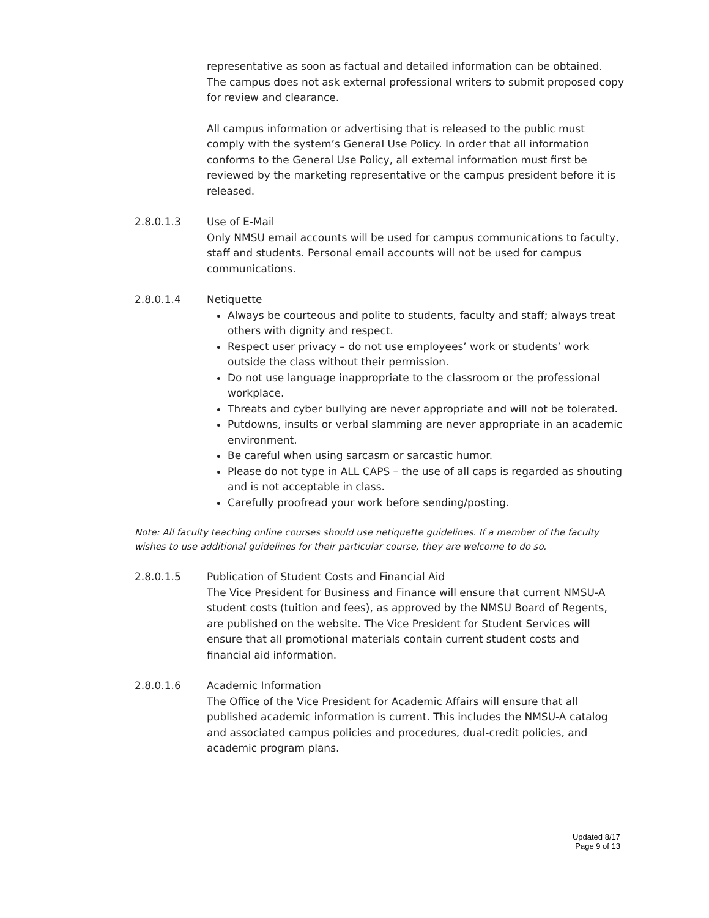representative as soon as factual and detailed information can be obtained. The campus does not ask external professional writers to submit proposed copy for review and clearance.
All campus information or advertising that is released to the public must comply with the system’s General Use Policy. In order that all information conforms to the General Use Policy, all external information must first be reviewed by the marketing representative or the campus president before it is released.
2.8.0.1.3 Use of E-Mail
Only NMSU email accounts will be used for campus communications to faculty, staff and students. Personal email accounts will not be used for campus communications.
2.8.0.1.4 Netiquette
Always be courteous and polite to students, faculty and staff; always treat others with dignity and respect.
Respect user privacy – do not use employees’ work or students’ work outside the class without their permission.
Do not use language inappropriate to the classroom or the professional workplace.
Threats and cyber bullying are never appropriate and will not be tolerated.
Putdowns, insults or verbal slamming are never appropriate in an academic environment.
Be careful when using sarcasm or sarcastic humor.
Please do not type in ALL CAPS – the use of all caps is regarded as shouting and is not acceptable in class.
Carefully proofread your work before sending/posting.
Note: All faculty teaching online courses should use netiquette guidelines. If a member of the faculty wishes to use additional guidelines for their particular course, they are welcome to do so.
2.8.0.1.5 Publication of Student Costs and Financial Aid
The Vice President for Business and Finance will ensure that current NMSU-A student costs (tuition and fees), as approved by the NMSU Board of Regents, are published on the website. The Vice President for Student Services will ensure that all promotional materials contain current student costs and financial aid information.
2.8.0.1.6 Academic Information
The Office of the Vice President for Academic Affairs will ensure that all published academic information is current. This includes the NMSU-A catalog and associated campus policies and procedures, dual-credit policies, and academic program plans.
Updated 8/17
Page 9 of 13